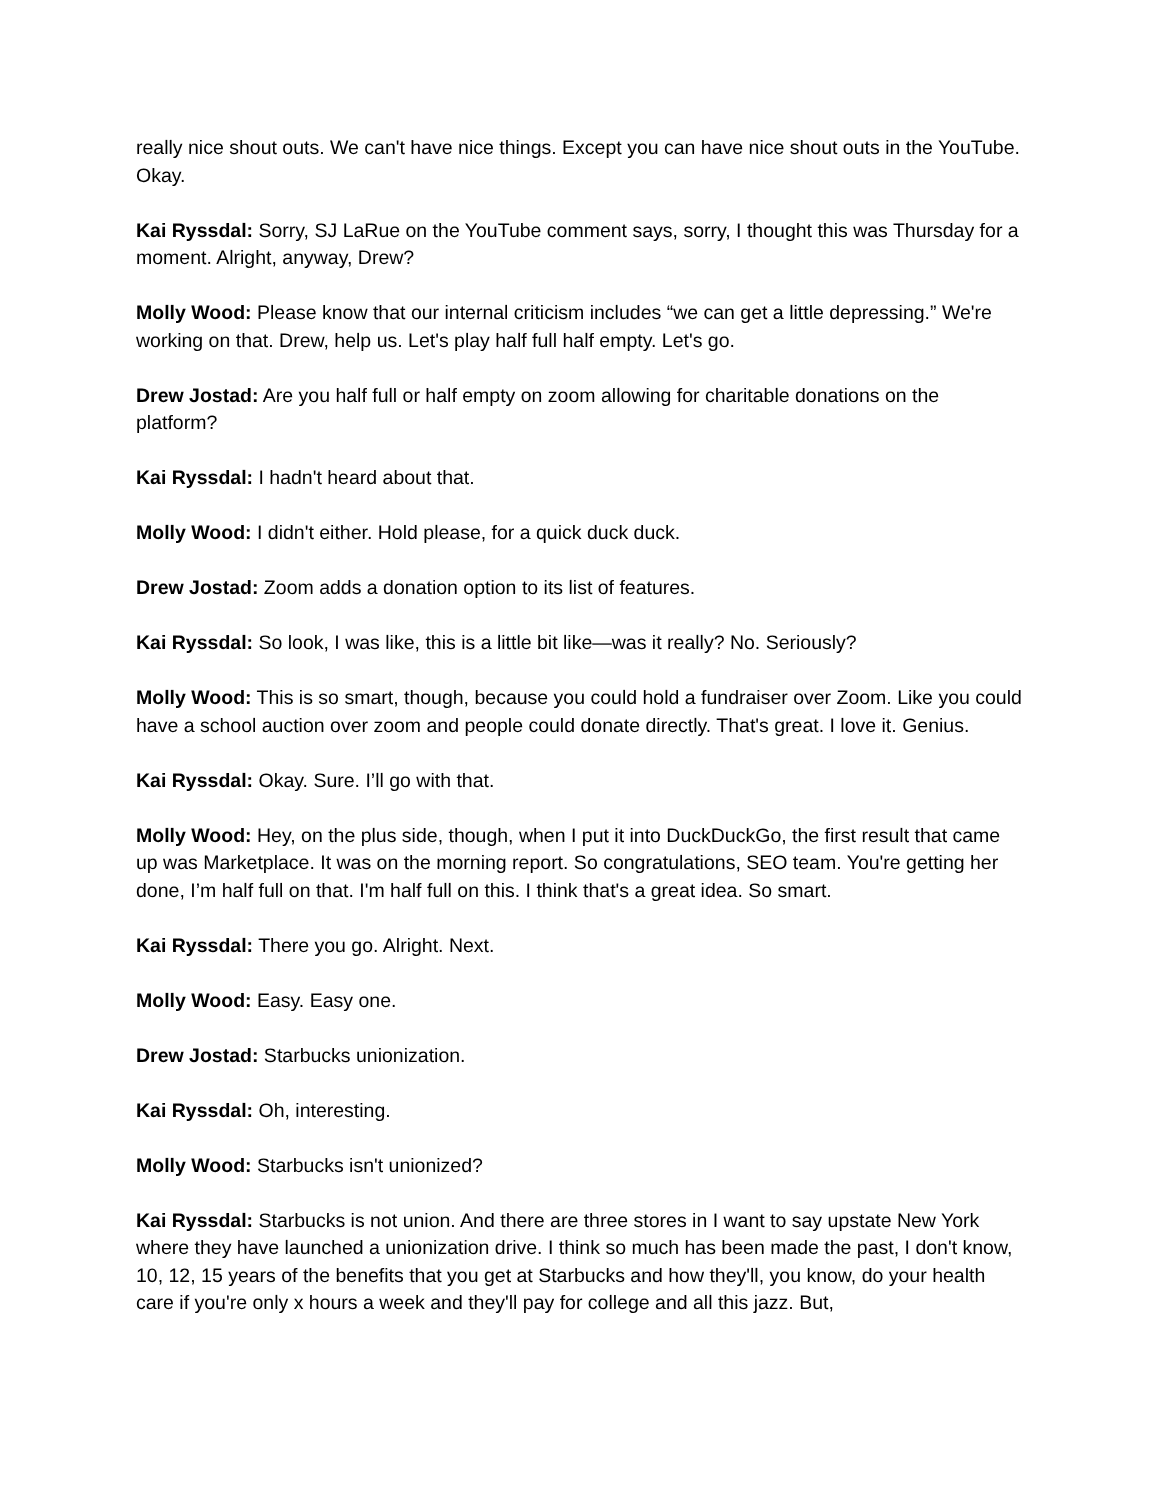really nice shout outs. We can't have nice things. Except you can have nice shout outs in the YouTube. Okay.
Kai Ryssdal: Sorry, SJ LaRue on the YouTube comment says, sorry, I thought this was Thursday for a moment. Alright, anyway, Drew?
Molly Wood: Please know that our internal criticism includes “we can get a little depressing.” We're working on that. Drew, help us. Let's play half full half empty. Let's go.
Drew Jostad: Are you half full or half empty on zoom allowing for charitable donations on the platform?
Kai Ryssdal: I hadn't heard about that.
Molly Wood: I didn't either. Hold please, for a quick duck duck.
Drew Jostad: Zoom adds a donation option to its list of features.
Kai Ryssdal: So look, I was like, this is a little bit like—was it really? No. Seriously?
Molly Wood: This is so smart, though, because you could hold a fundraiser over Zoom. Like you could have a school auction over zoom and people could donate directly. That's great. I love it. Genius.
Kai Ryssdal: Okay. Sure. I’ll go with that.
Molly Wood: Hey, on the plus side, though, when I put it into DuckDuckGo, the first result that came up was Marketplace. It was on the morning report. So congratulations, SEO team. You're getting her done, I’m half full on that. I'm half full on this. I think that's a great idea. So smart.
Kai Ryssdal: There you go. Alright. Next.
Molly Wood: Easy. Easy one.
Drew Jostad: Starbucks unionization.
Kai Ryssdal: Oh, interesting.
Molly Wood: Starbucks isn't unionized?
Kai Ryssdal: Starbucks is not union. And there are three stores in I want to say upstate New York where they have launched a unionization drive. I think so much has been made the past, I don't know, 10, 12, 15 years of the benefits that you get at Starbucks and how they'll, you know, do your health care if you're only x hours a week and they'll pay for college and all this jazz. But,